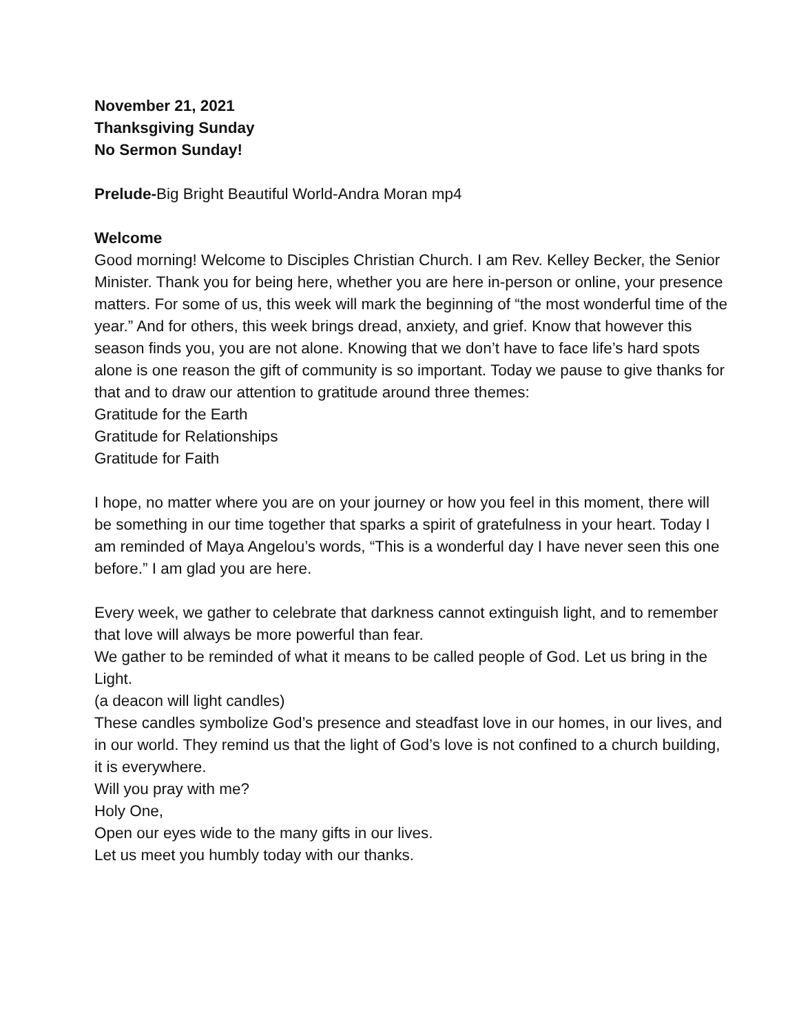November 21, 2021
Thanksgiving Sunday
No Sermon Sunday!
Prelude-Big Bright Beautiful World-Andra Moran mp4
Welcome
Good morning! Welcome to Disciples Christian Church. I am Rev. Kelley Becker, the Senior Minister. Thank you for being here, whether you are here in-person or online, your presence matters. For some of us, this week will mark the beginning of “the most wonderful time of the year.” And for others, this week brings dread, anxiety, and grief. Know that however this season finds you, you are not alone. Knowing that we don’t have to face life’s hard spots alone is one reason the gift of community is so important. Today we pause to give thanks for that and to draw our attention to gratitude around three themes:
Gratitude for the Earth
Gratitude for Relationships
Gratitude for Faith
I hope, no matter where you are on your journey or how you feel in this moment, there will be something in our time together that sparks a spirit of gratefulness in your heart. Today I am reminded of Maya Angelou’s words, “This is a wonderful day I have never seen this one before.” I am glad you are here.
Every week, we gather to celebrate that darkness cannot extinguish light, and to remember that love will always be more powerful than fear.
We gather to be reminded of what it means to be called people of God. Let us bring in the Light.
(a deacon will light candles)
These candles symbolize God’s presence and steadfast love in our homes, in our lives, and in our world. They remind us that the light of God’s love is not confined to a church building, it is everywhere.
Will you pray with me?
Holy One,
Open our eyes wide to the many gifts in our lives.
Let us meet you humbly today with our thanks.